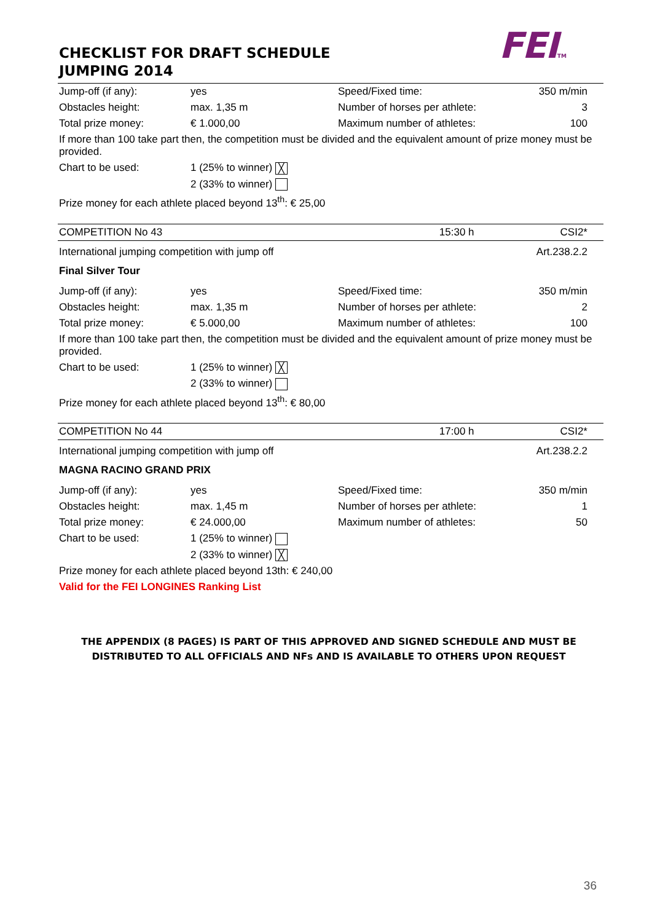CHECKLIST FOR DRAFT SCHEDULE
JUMPING 2014
FEITM
| Jump-off (if any): | yes | Speed/Fixed time: | 350 m/min |
| Obstacles height: | max. 1,35 m | Number of horses per athlete: | 3 |
| Total prize money: | € 1.000,00 | Maximum number of athletes: | 100 |
| If more than 100 take part then, the competition must be divided and the equivalent amount of prize money must be provided. | | | |
| Chart to be used: | 1 (25% to winner) ╳ | | |
| | 2 (33% to winner) | | |
| Prize money for each athlete placed beyond 13<sup>th</sup>: € 25,00 | | | |
| COMPETITION No 43 | | 15:30 h | CSI2* |
| International jumping competition with jump off | | | Art.238.2.2 |
| Final Silver Tour | | | |
| Jump-off (if any): | yes | Speed/Fixed time: | 350 m/min |
| Obstacles height: | max. 1,35 m | Number of horses per athlete: | 2 |
| Total prize money: | € 5.000,00 | Maximum number of athletes: | 100 |
| If more than 100 take part then, the competition must be divided and the equivalent amount of prize money must be provided. | | | |
| Chart to be used: | 1 (25% to winner) ╳ | | |
| | 2 (33% to winner) | | |
| Prize money for each athlete placed beyond 13<sup>th</sup>: € 80,00 | | | |
| COMPETITION No 44 | | 17:00 h | CSI2* |
| International jumping competition with jump off | | | Art.238.2.2 |
| MAGNA RACINO GRAND PRIX | | | |
| Jump-off (if any): | yes | Speed/Fixed time: | 350 m/min |
| Obstacles height: | max. 1,45 m | Number of horses per athlete: | 1 |
| Total prize money: | € 24.000,00 | Maximum number of athletes: | 50 |
| Chart to be used: | 1 (25% to winner) | | |
| | 2 (33% to winner) ╳ | | |
| Prize money for each athlete placed beyond 13th: € 240,00 | | | |
| Valid for the FEI LONGINES Ranking List | | | |
THE APPENDIX (8 PAGES) IS PART OF THIS APPROVED AND SIGNED SCHEDULE AND MUST BE DISTRIBUTED TO ALL OFFICIALS AND NFs AND IS AVAILABLE TO OTHERS UPON REQUEST
36